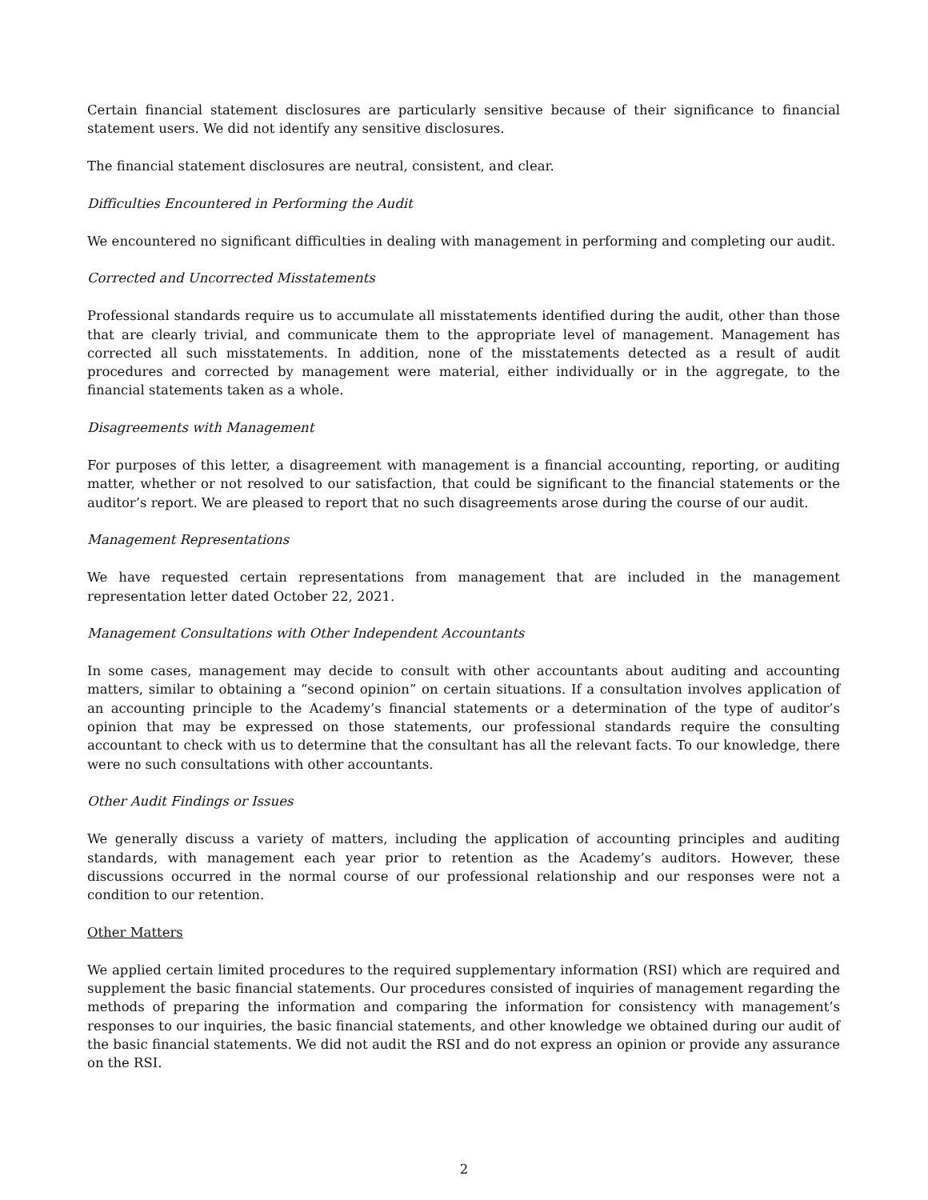Certain financial statement disclosures are particularly sensitive because of their significance to financial statement users. We did not identify any sensitive disclosures.
The financial statement disclosures are neutral, consistent, and clear.
Difficulties Encountered in Performing the Audit
We encountered no significant difficulties in dealing with management in performing and completing our audit.
Corrected and Uncorrected Misstatements
Professional standards require us to accumulate all misstatements identified during the audit, other than those that are clearly trivial, and communicate them to the appropriate level of management. Management has corrected all such misstatements. In addition, none of the misstatements detected as a result of audit procedures and corrected by management were material, either individually or in the aggregate, to the financial statements taken as a whole.
Disagreements with Management
For purposes of this letter, a disagreement with management is a financial accounting, reporting, or auditing matter, whether or not resolved to our satisfaction, that could be significant to the financial statements or the auditor’s report. We are pleased to report that no such disagreements arose during the course of our audit.
Management Representations
We have requested certain representations from management that are included in the management representation letter dated October 22, 2021.
Management Consultations with Other Independent Accountants
In some cases, management may decide to consult with other accountants about auditing and accounting matters, similar to obtaining a “second opinion” on certain situations. If a consultation involves application of an accounting principle to the Academy’s financial statements or a determination of the type of auditor’s opinion that may be expressed on those statements, our professional standards require the consulting accountant to check with us to determine that the consultant has all the relevant facts. To our knowledge, there were no such consultations with other accountants.
Other Audit Findings or Issues
We generally discuss a variety of matters, including the application of accounting principles and auditing standards, with management each year prior to retention as the Academy’s auditors. However, these discussions occurred in the normal course of our professional relationship and our responses were not a condition to our retention.
Other Matters
We applied certain limited procedures to the required supplementary information (RSI) which are required and supplement the basic financial statements. Our procedures consisted of inquiries of management regarding the methods of preparing the information and comparing the information for consistency with management’s responses to our inquiries, the basic financial statements, and other knowledge we obtained during our audit of the basic financial statements. We did not audit the RSI and do not express an opinion or provide any assurance on the RSI.
2